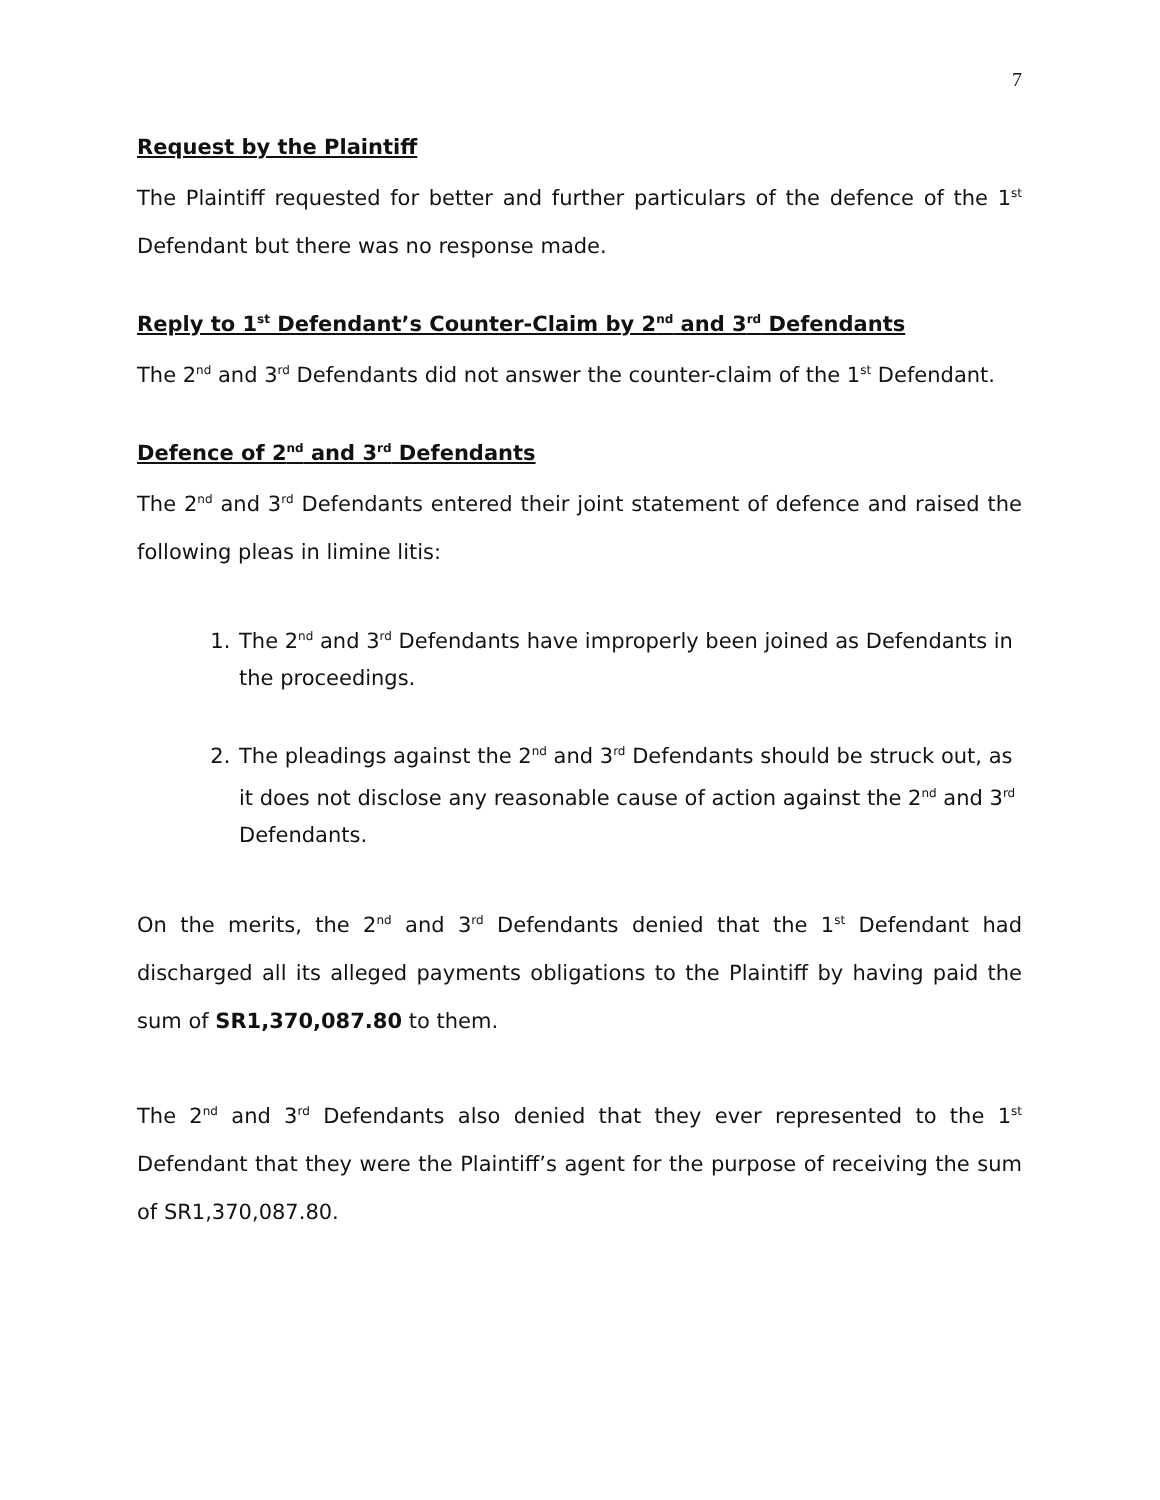7
Request by the Plaintiff
The Plaintiff requested for better and further particulars of the defence of the 1<sup>st</sup> Defendant but there was no response made.
Reply to 1<sup>st</sup> Defendant’s Counter-Claim by 2<sup>nd</sup> and 3<sup>rd</sup> Defendants
The 2<sup>nd</sup> and 3<sup>rd</sup> Defendants did not answer the counter-claim of the 1<sup>st</sup> Defendant.
Defence of 2<sup>nd</sup> and 3<sup>rd</sup> Defendants
The 2<sup>nd</sup> and 3<sup>rd</sup> Defendants entered their joint statement of defence and raised the following pleas in limine litis:
1. The 2<sup>nd</sup> and 3<sup>rd</sup> Defendants have improperly been joined as Defendants in the proceedings.
2. The pleadings against the 2<sup>nd</sup> and 3<sup>rd</sup> Defendants should be struck out, as it does not disclose any reasonable cause of action against the 2<sup>nd</sup> and 3<sup>rd</sup> Defendants.
On the merits, the 2<sup>nd</sup> and 3<sup>rd</sup> Defendants denied that the 1<sup>st</sup> Defendant had discharged all its alleged payments obligations to the Plaintiff by having paid the sum of SR1,370,087.80 to them.
The 2<sup>nd</sup> and 3<sup>rd</sup> Defendants also denied that they ever represented to the 1<sup>st</sup> Defendant that they were the Plaintiff’s agent for the purpose of receiving the sum of SR1,370,087.80.